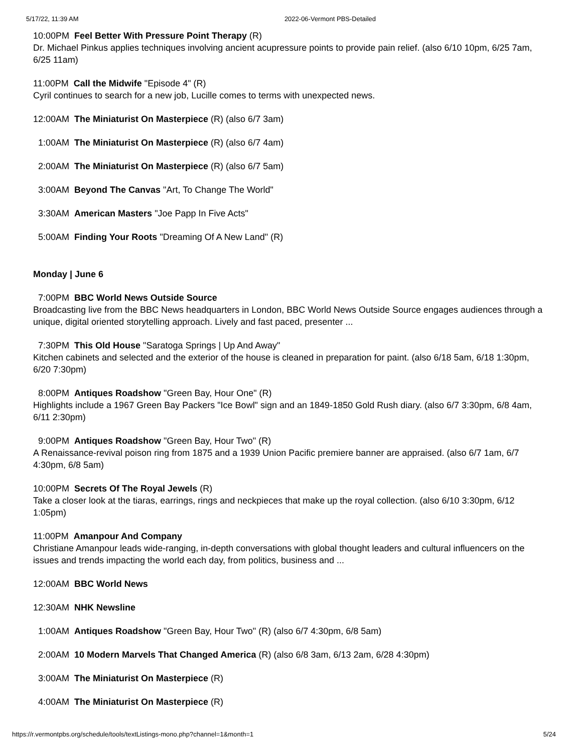5/17/22, 11:39 AM 2022-06-Vermont PBS-Detailed
10:00PM Feel Better With Pressure Point Therapy (R)
Dr. Michael Pinkus applies techniques involving ancient acupressure points to provide pain relief. (also 6/10 10pm, 6/25 7am, 6/25 11am)
11:00PM Call the Midwife "Episode 4" (R)
Cyril continues to search for a new job, Lucille comes to terms with unexpected news.
12:00AM The Miniaturist On Masterpiece (R) (also 6/7 3am)
1:00AM The Miniaturist On Masterpiece (R) (also 6/7 4am)
2:00AM The Miniaturist On Masterpiece (R) (also 6/7 5am)
3:00AM Beyond The Canvas "Art, To Change The World"
3:30AM American Masters "Joe Papp In Five Acts"
5:00AM Finding Your Roots "Dreaming Of A New Land" (R)
Monday | June 6
7:00PM BBC World News Outside Source
Broadcasting live from the BBC News headquarters in London, BBC World News Outside Source engages audiences through a unique, digital oriented storytelling approach. Lively and fast paced, presenter ...
7:30PM This Old House "Saratoga Springs | Up And Away"
Kitchen cabinets and selected and the exterior of the house is cleaned in preparation for paint. (also 6/18 5am, 6/18 1:30pm, 6/20 7:30pm)
8:00PM Antiques Roadshow "Green Bay, Hour One" (R)
Highlights include a 1967 Green Bay Packers "Ice Bowl" sign and an 1849-1850 Gold Rush diary. (also 6/7 3:30pm, 6/8 4am, 6/11 2:30pm)
9:00PM Antiques Roadshow "Green Bay, Hour Two" (R)
A Renaissance-revival poison ring from 1875 and a 1939 Union Pacific premiere banner are appraised. (also 6/7 1am, 6/7 4:30pm, 6/8 5am)
10:00PM Secrets Of The Royal Jewels (R)
Take a closer look at the tiaras, earrings, rings and neckpieces that make up the royal collection. (also 6/10 3:30pm, 6/12 1:05pm)
11:00PM Amanpour And Company
Christiane Amanpour leads wide-ranging, in-depth conversations with global thought leaders and cultural influencers on the issues and trends impacting the world each day, from politics, business and ...
12:00AM BBC World News
12:30AM NHK Newsline
1:00AM Antiques Roadshow "Green Bay, Hour Two" (R) (also 6/7 4:30pm, 6/8 5am)
2:00AM 10 Modern Marvels That Changed America (R) (also 6/8 3am, 6/13 2am, 6/28 4:30pm)
3:00AM The Miniaturist On Masterpiece (R)
4:00AM The Miniaturist On Masterpiece (R)
https://r.vermontpbs.org/schedule/tools/textListings-mono.php?channel=1&month=1 5/24